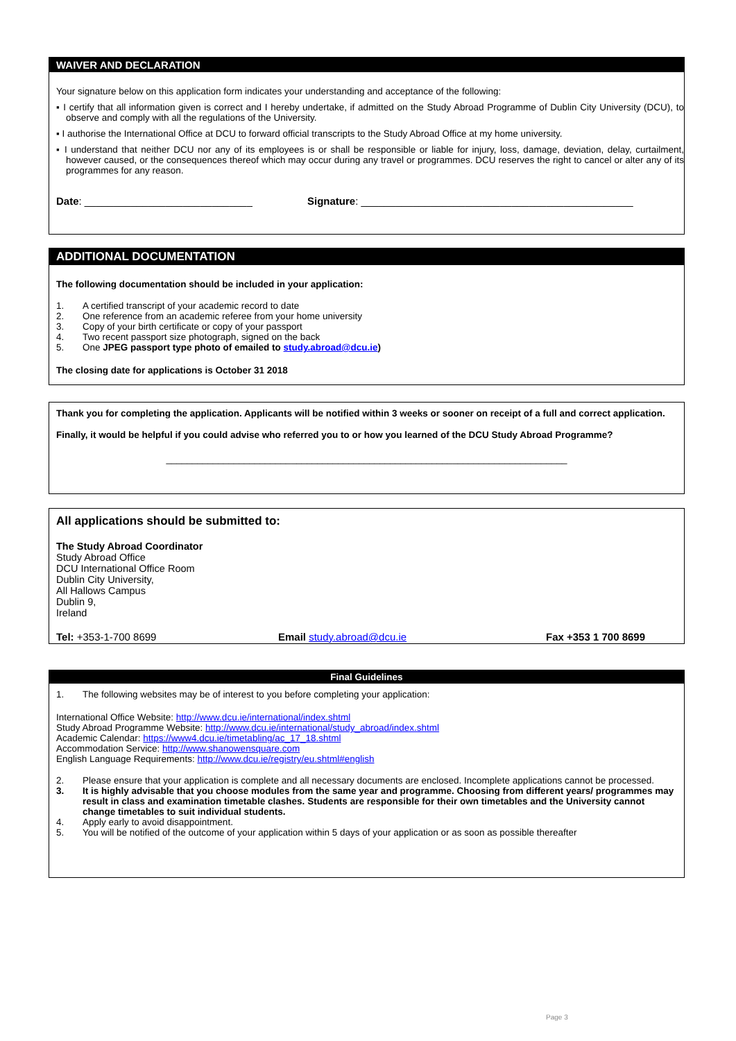WAIVER AND DECLARATION
Your signature below on this application form indicates your understanding and acceptance of the following:
▪ I certify that all information given is correct and I hereby undertake, if admitted on the Study Abroad Programme of Dublin City University (DCU), to observe and comply with all the regulations of the University.
▪ I authorise the International Office at DCU to forward official transcripts to the Study Abroad Office at my home university.
▪ I understand that neither DCU nor any of its employees is or shall be responsible or liable for injury, loss, damage, deviation, delay, curtailment, however caused, or the consequences thereof which may occur during any travel or programmes. DCU reserves the right to cancel or alter any of its programmes for any reason.
Date: _____________________________ Signature: _______________________________________________
ADDITIONAL DOCUMENTATION
The following documentation should be included in your application:
1. A certified transcript of your academic record to date
2. One reference from an academic referee from your home university
3. Copy of your birth certificate or copy of your passport
4. Two recent passport size photograph, signed on the back
5. One JPEG passport type photo of emailed to study.abroad@dcu.ie)
The closing date for applications is October 31 2018
Thank you for completing the application. Applicants will be notified within 3 weeks or sooner on receipt of a full and correct application.
Finally, it would be helpful if you could advise who referred you to or how you learned of the DCU Study Abroad Programme?
_____________________________________________________________________________
All applications should be submitted to:
The Study Abroad Coordinator
Study Abroad Office
DCU International Office Room
Dublin City University,
All Hallows Campus
Dublin 9,
Ireland
Tel: +353-1-700 8699 Email study.abroad@dcu.ie Fax +353 1 700 8699
Final Guidelines
1. The following websites may be of interest to you before completing your application:
International Office Website: http://www.dcu.ie/international/index.shtml
Study Abroad Programme Website: http://www.dcu.ie/international/study_abroad/index.shtml
Academic Calendar: https://www4.dcu.ie/timetabling/ac_17_18.shtml
Accommodation Service: http://www.shanowensquare.com
English Language Requirements: http://www.dcu.ie/registry/eu.shtml#english
2. Please ensure that your application is complete and all necessary documents are enclosed. Incomplete applications cannot be processed.
3. It is highly advisable that you choose modules from the same year and programme. Choosing from different years/ programmes may result in class and examination timetable clashes. Students are responsible for their own timetables and the University cannot change timetables to suit individual students.
4. Apply early to avoid disappointment.
5. You will be notified of the outcome of your application within 5 days of your application or as soon as possible thereafter
Page 3